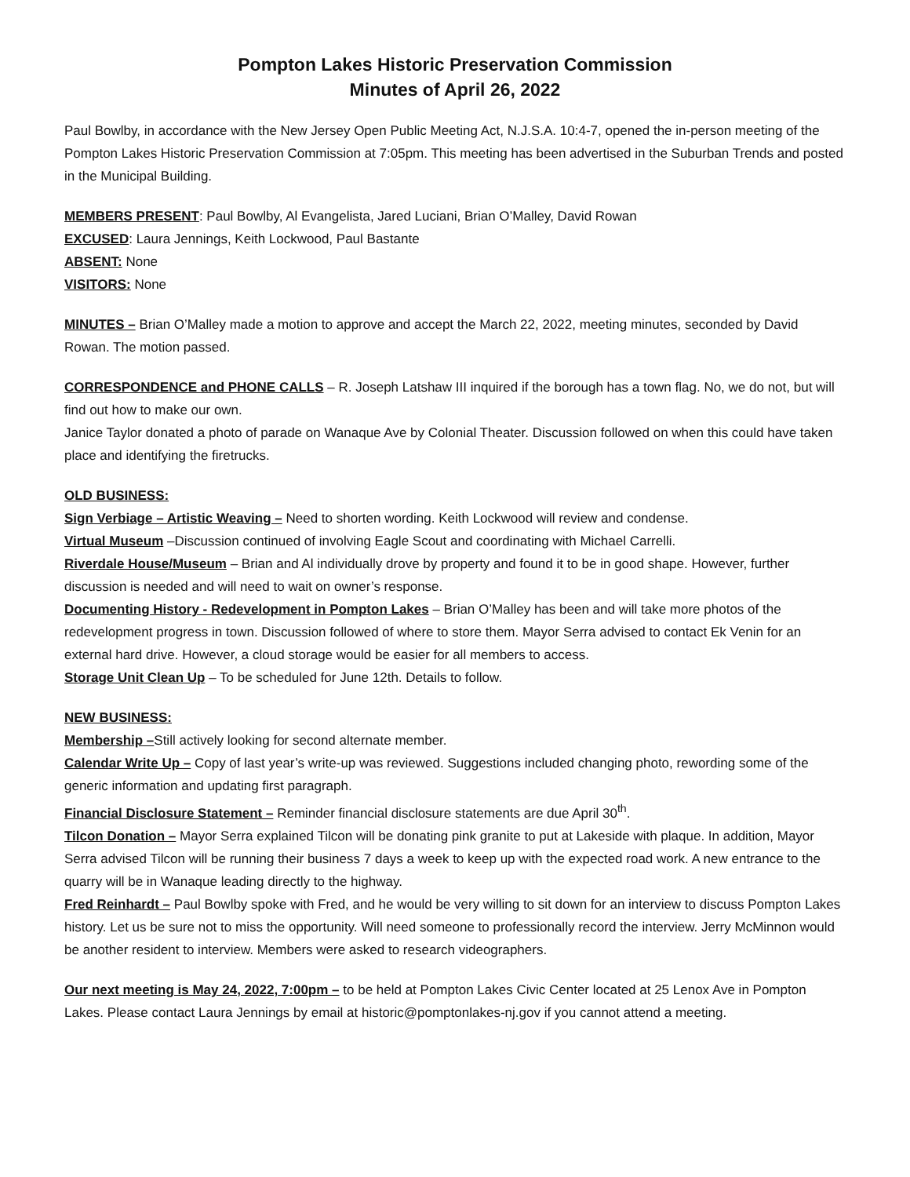Pompton Lakes Historic Preservation Commission
Minutes of April 26, 2022
Paul Bowlby, in accordance with the New Jersey Open Public Meeting Act, N.J.S.A. 10:4-7, opened the in-person meeting of the Pompton Lakes Historic Preservation Commission at 7:05pm. This meeting has been advertised in the Suburban Trends and posted in the Municipal Building.
MEMBERS PRESENT: Paul Bowlby, Al Evangelista, Jared Luciani, Brian O’Malley, David Rowan
EXCUSED: Laura Jennings, Keith Lockwood, Paul Bastante
ABSENT: None
VISITORS: None
MINUTES – Brian O’Malley made a motion to approve and accept the March 22, 2022, meeting minutes, seconded by David Rowan. The motion passed.
CORRESPONDENCE and PHONE CALLS – R. Joseph Latshaw III inquired if the borough has a town flag. No, we do not, but will find out how to make our own.
Janice Taylor donated a photo of parade on Wanaque Ave by Colonial Theater. Discussion followed on when this could have taken place and identifying the firetrucks.
OLD BUSINESS:
Sign Verbiage – Artistic Weaving – Need to shorten wording. Keith Lockwood will review and condense.
Virtual Museum –Discussion continued of involving Eagle Scout and coordinating with Michael Carrelli.
Riverdale House/Museum – Brian and Al individually drove by property and found it to be in good shape. However, further discussion is needed and will need to wait on owner’s response.
Documenting History - Redevelopment in Pompton Lakes – Brian O’Malley has been and will take more photos of the redevelopment progress in town. Discussion followed of where to store them. Mayor Serra advised to contact Ek Venin for an external hard drive. However, a cloud storage would be easier for all members to access.
Storage Unit Clean Up – To be scheduled for June 12th. Details to follow.
NEW BUSINESS:
Membership –Still actively looking for second alternate member.
Calendar Write Up – Copy of last year’s write-up was reviewed. Suggestions included changing photo, rewording some of the generic information and updating first paragraph.
Financial Disclosure Statement – Reminder financial disclosure statements are due April 30<sup>th</sup>.
Tilcon Donation – Mayor Serra explained Tilcon will be donating pink granite to put at Lakeside with plaque. In addition, Mayor Serra advised Tilcon will be running their business 7 days a week to keep up with the expected road work. A new entrance to the quarry will be in Wanaque leading directly to the highway.
Fred Reinhardt – Paul Bowlby spoke with Fred, and he would be very willing to sit down for an interview to discuss Pompton Lakes history. Let us be sure not to miss the opportunity. Will need someone to professionally record the interview. Jerry McMinnon would be another resident to interview. Members were asked to research videographers.
Our next meeting is May 24, 2022, 7:00pm – to be held at Pompton Lakes Civic Center located at 25 Lenox Ave in Pompton Lakes. Please contact Laura Jennings by email at historic@pomptonlakes-nj.gov if you cannot attend a meeting.